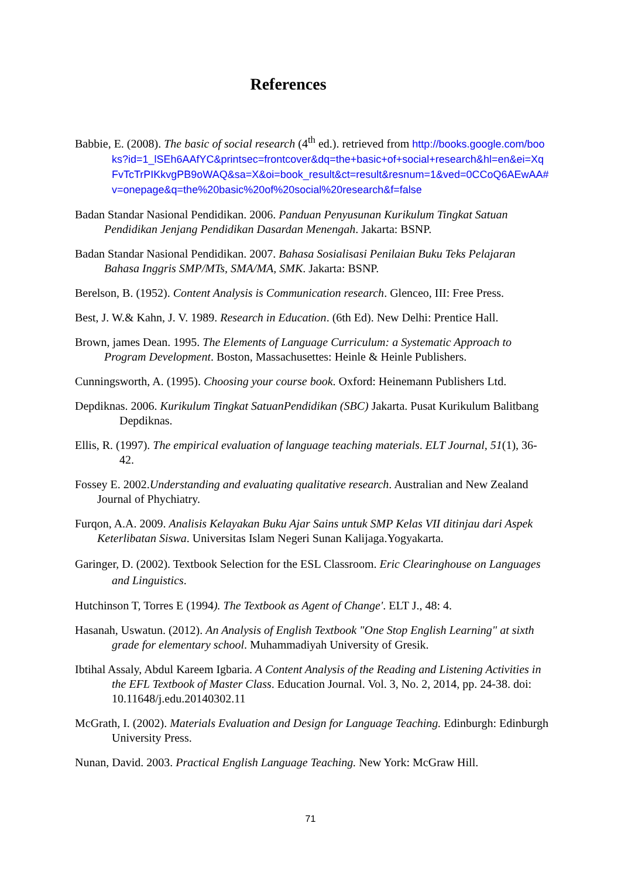References
Babbie, E. (2008). The basic of social research (4<sup>th</sup> ed.). retrieved from http://books.google.com/books?id=1_lSEh6AAfYC&printsec=frontcover&dq=the+basic+of+social+research&hl=en&ei=XqFvTcTrPIKkvgPB9oWAQ&sa=X&oi=book_result&ct=result&resnum=1&ved=0CCoQ6AEwAA#v=onepage&q=the%20basic%20of%20social%20research&f=false
Badan Standar Nasional Pendidikan. 2006. Panduan Penyusunan Kurikulum Tingkat Satuan Pendidikan Jenjang Pendidikan Dasardan Menengah. Jakarta: BSNP.
Badan Standar Nasional Pendidikan. 2007. Bahasa Sosialisasi Penilaian Buku Teks Pelajaran Bahasa Inggris SMP/MTs, SMA/MA, SMK. Jakarta: BSNP.
Berelson, B. (1952). Content Analysis is Communication research. Glenceo, III: Free Press.
Best, J. W.& Kahn, J. V. 1989. Research in Education. (6th Ed). New Delhi: Prentice Hall.
Brown, james Dean. 1995. The Elements of Language Curriculum: a Systematic Approach to Program Development. Boston, Massachusettes: Heinle & Heinle Publishers.
Cunningsworth, A. (1995). Choosing your course book. Oxford: Heinemann Publishers Ltd.
Depdiknas. 2006. Kurikulum Tingkat SatuanPendidikan (SBC) Jakarta. Pusat Kurikulum Balitbang Depdiknas.
Ellis, R. (1997). The empirical evaluation of language teaching materials. ELT Journal, 51(1), 36-42.
Fossey E. 2002.Understanding and evaluating qualitative research. Australian and New Zealand Journal of Phychiatry.
Furqon, A.A. 2009. Analisis Kelayakan Buku Ajar Sains untuk SMP Kelas VII ditinjau dari Aspek Keterlibatan Siswa. Universitas Islam Negeri Sunan Kalijaga.Yogyakarta.
Garinger, D. (2002). Textbook Selection for the ESL Classroom. Eric Clearinghouse on Languages and Linguistics.
Hutchinson T, Torres E (1994). The Textbook as Agent of Change'. ELT J., 48: 4.
Hasanah, Uswatun. (2012). An Analysis of English Textbook "One Stop English Learning" at sixth grade for elementary school. Muhammadiyah University of Gresik.
Ibtihal Assaly, Abdul Kareem Igbaria. A Content Analysis of the Reading and Listening Activities in the EFL Textbook of Master Class. Education Journal. Vol. 3, No. 2, 2014, pp. 24-38. doi: 10.11648/j.edu.20140302.11
McGrath, I. (2002). Materials Evaluation and Design for Language Teaching. Edinburgh: Edinburgh University Press.
Nunan, David. 2003. Practical English Language Teaching. New York: McGraw Hill.
71